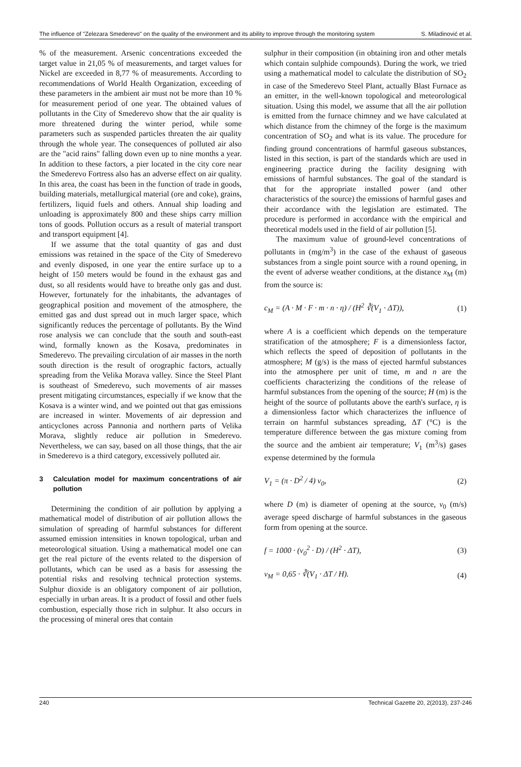The influence of "Zelezara Smederevo" on the quality of the environment and its ability to improve through the monitoring system S. Miladinović et al.
% of the measurement. Arsenic concentrations exceeded the target value in 21,05 % of measurements, and target values for Nickel are exceeded in 8,77 % of measurements. According to recommendations of World Health Organization, exceeding of these parameters in the ambient air must not be more than 10 % for measurement period of one year. The obtained values of pollutants in the City of Smederevo show that the air quality is more threatened during the winter period, while some parameters such as suspended particles threaten the air quality through the whole year. The consequences of polluted air also are the "acid rains" falling down even up to nine months a year. In addition to these factors, a pier located in the city core near the Smederevo Fortress also has an adverse effect on air quality. In this area, the coast has been in the function of trade in goods, building materials, metallurgical material (ore and coke), grains, fertilizers, liquid fuels and others. Annual ship loading and unloading is approximately 800 and these ships carry million tons of goods. Pollution occurs as a result of material transport and transport equipment [4].
If we assume that the total quantity of gas and dust emissions was retained in the space of the City of Smederevo and evenly disposed, in one year the entire surface up to a height of 150 meters would be found in the exhaust gas and dust, so all residents would have to breathe only gas and dust. However, fortunately for the inhabitants, the advantages of geographical position and movement of the atmosphere, the emitted gas and dust spread out in much larger space, which significantly reduces the percentage of pollutants. By the Wind rose analysis we can conclude that the south and south-east wind, formally known as the Kosava, predominates in Smederevo. The prevailing circulation of air masses in the north south direction is the result of orographic factors, actually spreading from the Velika Morava valley. Since the Steel Plant is southeast of Smederevo, such movements of air masses present mitigating circumstances, especially if we know that the Kosava is a winter wind, and we pointed out that gas emissions are increased in winter. Movements of air depression and anticyclones across Pannonia and northern parts of Velika Morava, slightly reduce air pollution in Smederevo. Nevertheless, we can say, based on all those things, that the air in Smederevo is a third category, excessively polluted air.
3 Calculation model for maximum concentrations of air pollution
Determining the condition of air pollution by applying a mathematical model of distribution of air pollution allows the simulation of spreading of harmful substances for different assumed emission intensities in known topological, urban and meteorological situation. Using a mathematical model one can get the real picture of the events related to the dispersion of pollutants, which can be used as a basis for assessing the potential risks and resolving technical protection systems. Sulphur dioxide is an obligatory component of air pollution, especially in urban areas. It is a product of fossil and other fuels combustion, especially those rich in sulphur. It also occurs in the processing of mineral ores that contain
sulphur in their composition (in obtaining iron and other metals which contain sulphide compounds). During the work, we tried using a mathematical model to calculate the distribution of SO<sub>2</sub> in case of the Smederevo Steel Plant, actually Blast Furnace as an emitter, in the well-known topological and meteorological situation. Using this model, we assume that all the air pollution is emitted from the furnace chimney and we have calculated at which distance from the chimney of the forge is the maximum concentration of SO<sub>2</sub> and what is its value. The procedure for finding ground concentrations of harmful gaseous substances, listed in this section, is part of the standards which are used in engineering practice during the facility designing with emissions of harmful substances. The goal of the standard is that for the appropriate installed power (and other characteristics of the source) the emissions of harmful gases and their accordance with the legislation are estimated. The procedure is performed in accordance with the empirical and theoretical models used in the field of air pollution [5].
The maximum value of ground-level concentrations of pollutants in (mg/m<sup>3</sup>) in the case of the exhaust of gaseous substances from a single point source with a round opening, in the event of adverse weather conditions, at the distance x<sub>M</sub> (m) from the source is:
c<sub>M</sub> = (A · M · F · m · n · η) / (H<sup>2</sup> ∛(V<sub>1</sub> · ΔT)), (1)
where A is a coefficient which depends on the temperature stratification of the atmosphere; F is a dimensionless factor, which reflects the speed of deposition of pollutants in the atmosphere; M (g/s) is the mass of ejected harmful substances into the atmosphere per unit of time, m and n are the coefficients characterizing the conditions of the release of harmful substances from the opening of the source; H (m) is the height of the source of pollutants above the earth's surface, η is a dimensionless factor which characterizes the influence of terrain on harmful substances spreading, ΔT (°C) is the temperature difference between the gas mixture coming from the source and the ambient air temperature; V<sub>1</sub> (m<sup>3</sup>/s) gases expense determined by the formula
V<sub>1</sub> = (π · D<sup>2</sup> / 4) v<sub>0</sub>, (2)
where D (m) is diameter of opening at the source, v<sub>0</sub> (m/s) average speed discharge of harmful substances in the gaseous form from opening at the source.
f = 1000 · (v<sub>0</sub><sup>2</sup> · D) / (H<sup>2</sup> · ΔT), (3)
v<sub>M</sub> = 0,65 · ∛(V<sub>1</sub> · ΔT / H). (4)
240 Technical Gazette 20, 2(2013), 237-246